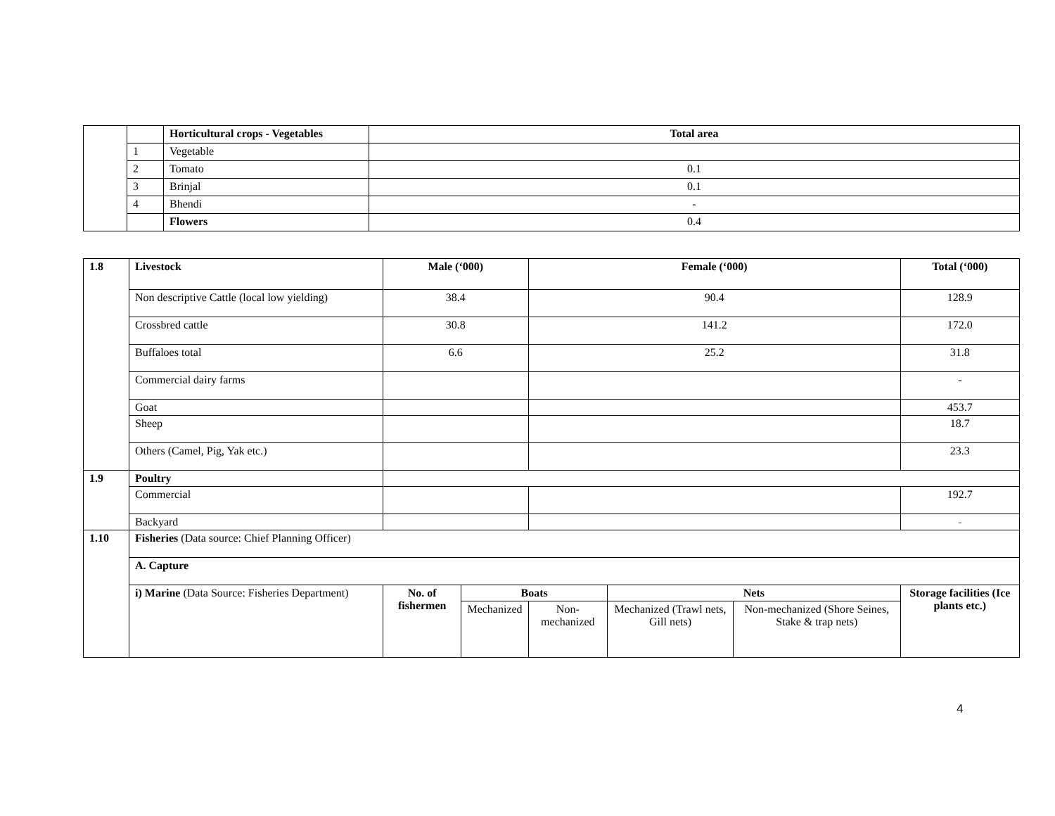| | | Horticultural crops - Vegetables | Total area |
| | 1 | Vegetable | |
| | 2 | Tomato | 0.1 |
| | 3 | Brinjal | 0.1 |
| | 4 | Bhendi | - |
| | | Flowers | 0.4 |
| 1.8 | Livestock | Male (‘000) | | Female (‘000) | | | Total (‘000) |
| | Non descriptive Cattle (local low yielding) | 38.4 | | 90.4 | | | 128.9 |
| | Crossbred cattle | 30.8 | | 141.2 | | | 172.0 |
| | Buffaloes total | 6.6 | | 25.2 | | | 31.8 |
| | Commercial dairy farms | | | | | | - |
| | Goat | | | | | | 453.7 |
| | Sheep | | | | | | 18.7 |
| | Others (Camel, Pig, Yak etc.) | | | | | | 23.3 |
| 1.9 | Poultry | | | | | | |
| | Commercial | | | | | | 192.7 |
| | Backyard | | | | | | - |
| 1.10 | Fisheries (Data source: Chief Planning Officer) | | | | | | |
| | A. Capture | | | | | | |
| | i) Marine (Data Source: Fisheries Department) | No. of fishermen | Boats | | Nets | | Storage facilities (Ice plants etc.) |
| | | | Mechanized | Non-mechanized | Mechanized (Trawl nets, Gill nets) | Non-mechanized (Shore Seines, Stake & trap nets) | |
4